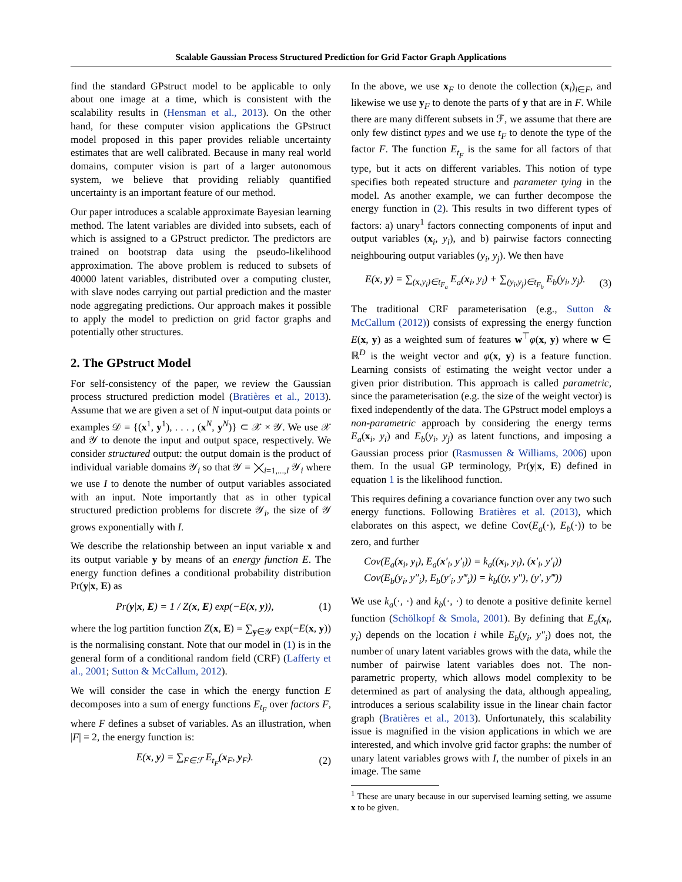Scalable Gaussian Process Structured Prediction for Grid Factor Graph Applications
find the standard GPstruct model to be applicable to only about one image at a time, which is consistent with the scalability results in (Hensman et al., 2013). On the other hand, for these computer vision applications the GPstruct model proposed in this paper provides reliable uncertainty estimates that are well calibrated. Because in many real world domains, computer vision is part of a larger autonomous system, we believe that providing reliably quantified uncertainty is an important feature of our method.
Our paper introduces a scalable approximate Bayesian learning method. The latent variables are divided into subsets, each of which is assigned to a GPstruct predictor. The predictors are trained on bootstrap data using the pseudo-likelihood approximation. The above problem is reduced to subsets of 40000 latent variables, distributed over a computing cluster, with slave nodes carrying out partial prediction and the master node aggregating predictions. Our approach makes it possible to apply the model to prediction on grid factor graphs and potentially other structures.
2. The GPstruct Model
For self-consistency of the paper, we review the Gaussian process structured prediction model (Bratières et al., 2013). Assume that we are given a set of N input-output data points or examples 𝒟 = {(x<sup>1</sup>, y<sup>1</sup>), . . . , (x<sup>N</sup>, y<sup>N</sup>)} ⊂ 𝒳 × 𝒴. We use 𝒳 and 𝒴 to denote the input and output space, respectively. We consider structured output: the output domain is the product of individual variable domains 𝒴<sub>i</sub> so that 𝒴 = ⨉<sub>i=1,...,I</sub> 𝒴<sub>i</sub> where we use I to denote the number of output variables associated with an input. Note importantly that as in other typical structured prediction problems for discrete 𝒴<sub>i</sub>, the size of 𝒴 grows exponentially with I.
We describe the relationship between an input variable x and its output variable y by means of an energy function E. The energy function defines a conditional probability distribution Pr(y|x, E) as
Pr(y|x, E) = 1 / Z(x, E) exp(−E(x, y)), (1)
where the log partition function Z(x, E) = ∑<sub>y∈𝒴</sub> exp(−E(x, y)) is the normalising constant. Note that our model in (1) is in the general form of a conditional random field (CRF) (Lafferty et al., 2001; Sutton & McCallum, 2012).
We will consider the case in which the energy function E decomposes into a sum of energy functions E<sub>t<sub>F</sub></sub> over factors F, where F defines a subset of variables. As an illustration, when |F| = 2, the energy function is:
E(x, y) = ∑<sub>F∈ℱ</sub> E<sub>t<sub>F</sub></sub>(x<sub>F</sub>, y<sub>F</sub>). (2)
In the above, we use x<sub>F</sub> to denote the collection (x<sub>i</sub>)<sub>i∈F</sub>, and likewise we use y<sub>F</sub> to denote the parts of y that are in F. While there are many different subsets in ℱ, we assume that there are only few distinct types and we use t<sub>F</sub> to denote the type of the factor F. The function E<sub>t<sub>F</sub></sub> is the same for all factors of that type, but it acts on different variables. This notion of type specifies both repeated structure and parameter tying in the model. As another example, we can further decompose the energy function in (2). This results in two different types of factors: a) unary<sup>1</sup> factors connecting components of input and output variables (x<sub>i</sub>, y<sub>i</sub>), and b) pairwise factors connecting neighbouring output variables (y<sub>i</sub>, y<sub>j</sub>). We then have
E(x, y) = ∑<sub>(x,y<sub>i</sub>)∈t<sub>F<sub>a</sub></sub></sub> E<sub>a</sub>(x<sub>i</sub>, y<sub>i</sub>) + ∑<sub>(y<sub>i</sub>,y<sub>j</sub>)∈t<sub>F<sub>b</sub></sub></sub> E<sub>b</sub>(y<sub>i</sub>, y<sub>j</sub>). (3)
The traditional CRF parameterisation (e.g., Sutton & McCallum (2012)) consists of expressing the energy function E(x, y) as a weighted sum of features w<sup>⊤</sup>φ(x, y) where w ∈ ℝ<sup>D</sup> is the weight vector and φ(x, y) is a feature function. Learning consists of estimating the weight vector under a given prior distribution. This approach is called parametric, since the parameterisation (e.g. the size of the weight vector) is fixed independently of the data. The GPstruct model employs a non-parametric approach by considering the energy terms E<sub>a</sub>(x<sub>i</sub>, y<sub>i</sub>) and E<sub>b</sub>(y<sub>i</sub>, y<sub>j</sub>) as latent functions, and imposing a Gaussian process prior (Rasmussen & Williams, 2006) upon them. In the usual GP terminology, Pr(y|x, E) defined in equation 1 is the likelihood function.
This requires defining a covariance function over any two such energy functions. Following Bratières et al. (2013), which elaborates on this aspect, we define Cov(E<sub>a</sub>(·), E<sub>b</sub>(·)) to be zero, and further
Cov(E<sub>a</sub>(x<sub>i</sub>, y<sub>i</sub>), E<sub>a</sub>(x′<sub>i</sub>, y′<sub>i</sub>)) = k<sub>a</sub>((x<sub>i</sub>, y<sub>i</sub>), (x′<sub>i</sub>, y′<sub>i</sub>))
Cov(E<sub>b</sub>(y<sub>i</sub>, y″<sub>i</sub>), E<sub>b</sub>(y′<sub>i</sub>, y‴<sub>i</sub>)) = k<sub>b</sub>((y, y″), (y′, y‴))
We use k<sub>a</sub>(·, ·) and k<sub>b</sub>(·, ·) to denote a positive definite kernel function (Schölkopf & Smola, 2001). By defining that E<sub>a</sub>(x<sub>i</sub>, y<sub>i</sub>) depends on the location i while E<sub>b</sub>(y<sub>i</sub>, y″<sub>i</sub>) does not, the number of unary latent variables grows with the data, while the number of pairwise latent variables does not. The non-parametric property, which allows model complexity to be determined as part of analysing the data, although appealing, introduces a serious scalability issue in the linear chain factor graph (Bratières et al., 2013). Unfortunately, this scalability issue is magnified in the vision applications in which we are interested, and which involve grid factor graphs: the number of unary latent variables grows with I, the number of pixels in an image. The same
<sup>1</sup> These are unary because in our supervised learning setting, we assume x to be given.